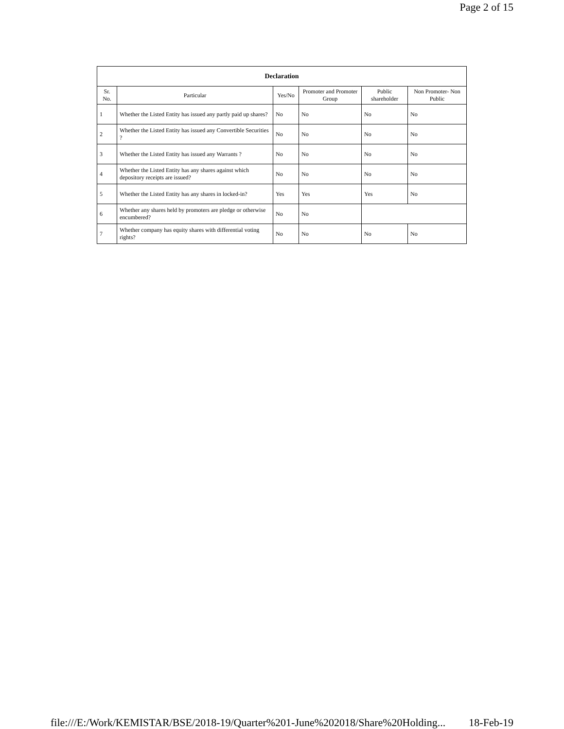Page 2 of 15
| Declaration | | | | | |
| --- | --- | --- | --- | --- | --- |
| Sr. No. | Particular | Yes/No | Promoter and Promoter Group | Public shareholder | Non Promoter- Non Public |
| 1 | Whether the Listed Entity has issued any partly paid up shares? | No | No | No | No |
| 2 | Whether the Listed Entity has issued any Convertible Securities ? | No | No | No | No |
| 3 | Whether the Listed Entity has issued any Warrants ? | No | No | No | No |
| 4 | Whether the Listed Entity has any shares against which depository receipts are issued? | No | No | No | No |
| 5 | Whether the Listed Entity has any shares in locked-in? | Yes | Yes | Yes | No |
| 6 | Whether any shares held by promoters are pledge or otherwise encumbered? | No | No | | |
| 7 | Whether company has equity shares with differential voting rights? | No | No | No | No |
file:///E:/Work/KEMISTAR/BSE/2018-19/Quarter%201-June%202018/Share%20Holding... 18-Feb-19